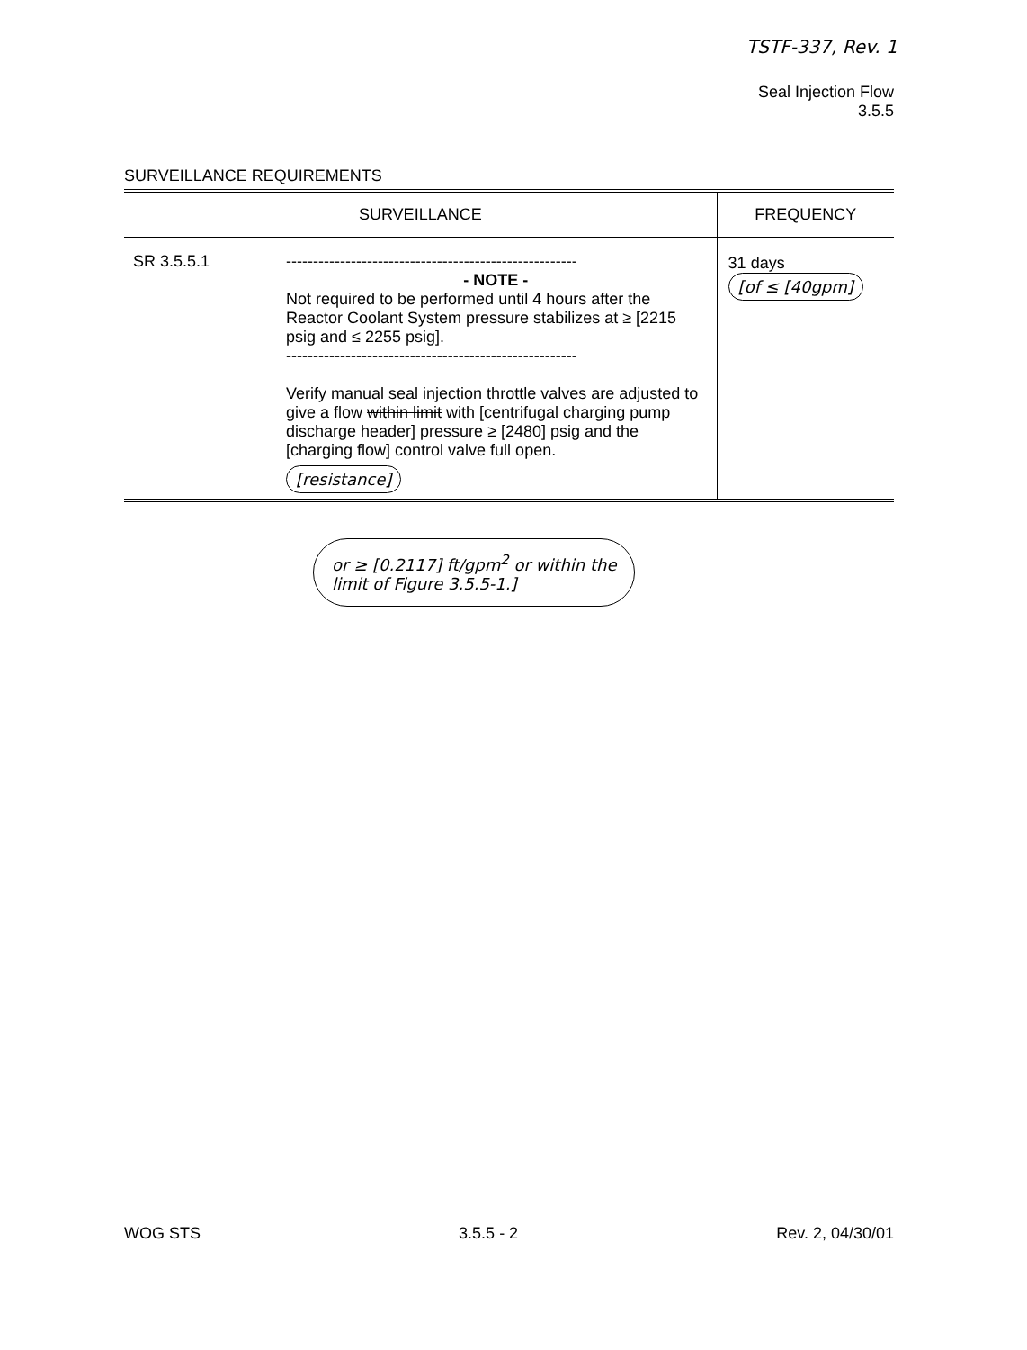TSTF-337, Rev. 1
Seal Injection Flow
3.5.5
SURVEILLANCE REQUIREMENTS
| SURVEILLANCE | FREQUENCY |
| --- | --- |
| SR 3.5.5.1 ------------------------------------------------------ - NOTE - Not required to be performed until 4 hours after the Reactor Coolant System pressure stabilizes at ≥ [2215 psig and ≤ 2255 psig]. ------------------------------------------------------ Verify manual seal injection throttle valves are adjusted to give a flow within limit with [centrifugal charging pump discharge header] pressure ≥ [2480] psig and the [charging flow] control valve full open. [resistance] | 31 days [of ≤ [40gpm] |
or ≥ [0.2117] ft/gpm<sup>2</sup> or within the
limit of Figure 3.5.5-1.]
WOG STS 3.5.5 - 2 Rev. 2, 04/30/01